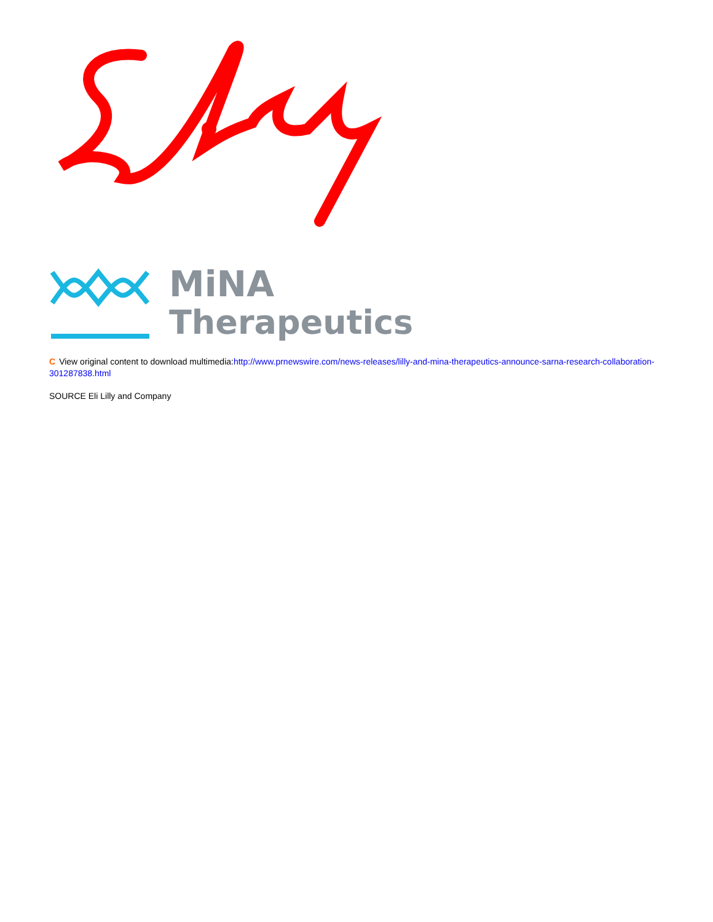MiNA
Therapeutics
C View original content to download multimedia:http://www.prnewswire.com/news-releases/lilly-and-mina-therapeutics-announce-sarna-research-collaboration-301287838.html
SOURCE Eli Lilly and Company